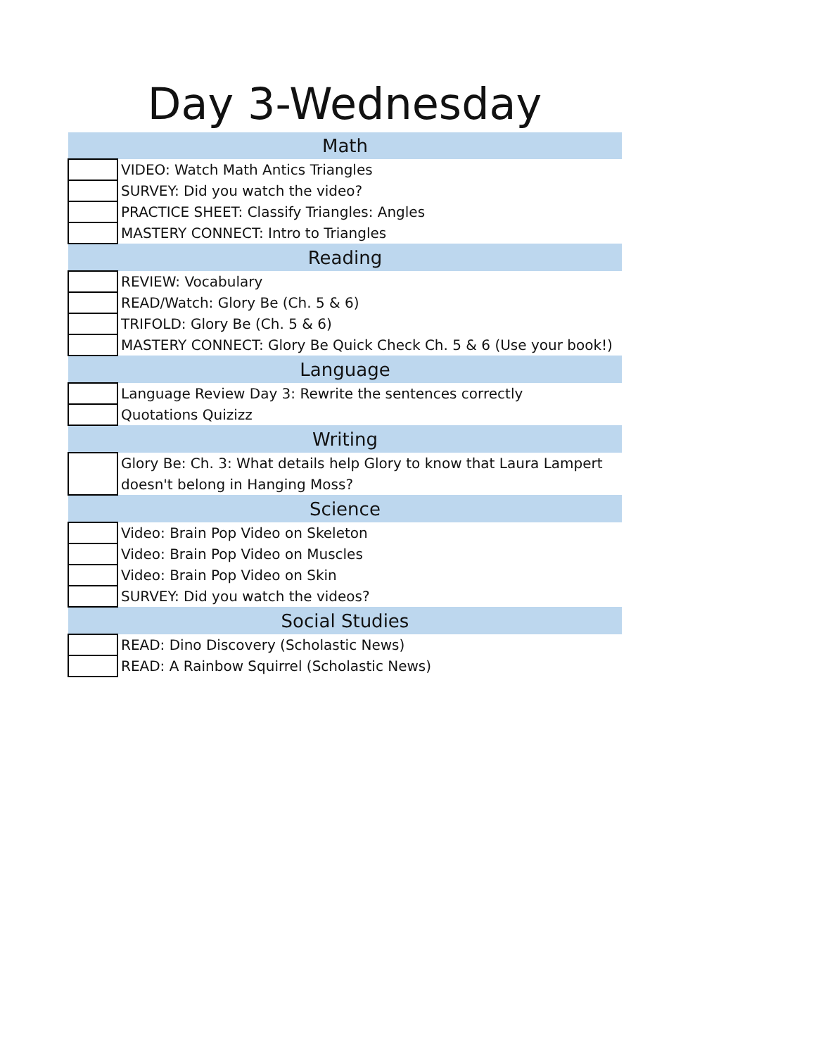Day 3-Wednesday
| Math | |
| --- | --- |
| | VIDEO: Watch Math Antics Triangles |
| | SURVEY: Did you watch the video? |
| | PRACTICE SHEET: Classify Triangles: Angles |
| | MASTERY CONNECT: Intro to Triangles |
| Reading | |
| | REVIEW: Vocabulary |
| | READ/Watch: Glory Be (Ch. 5 & 6) |
| | TRIFOLD: Glory Be (Ch. 5 & 6) |
| | MASTERY CONNECT: Glory Be Quick Check Ch. 5 & 6 (Use your book!) |
| Language | |
| | Language Review Day 3: Rewrite the sentences correctly |
| | Quotations Quizizz |
| Writing | |
| | Glory Be: Ch. 3: What details help Glory to know that Laura Lampert doesn't belong in Hanging Moss? |
| Science | |
| | Video: Brain Pop Video on Skeleton |
| | Video: Brain Pop Video on Muscles |
| | Video: Brain Pop Video on Skin |
| | SURVEY: Did you watch the videos? |
| Social Studies | |
| | READ: Dino Discovery (Scholastic News) |
| | READ: A Rainbow Squirrel (Scholastic News) |